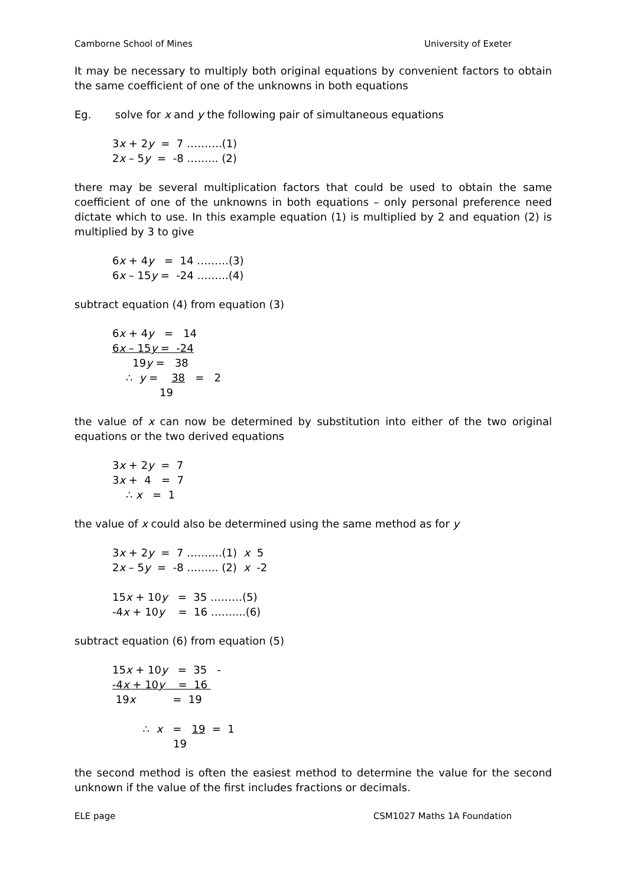Camborne School of Mines University of Exeter
It may be necessary to multiply both original equations by convenient factors to obtain the same coefficient of one of the unknowns in both equations
Eg. solve for x and y the following pair of simultaneous equations
3x + 2y = 7 ……….(1) 2x – 5y = -8 ……... (2)
there may be several multiplication factors that could be used to obtain the same coefficient of one of the unknowns in both equations – only personal preference need dictate which to use. In this example equation (1) is multiplied by 2 and equation (2) is multiplied by 3 to give
6x + 4y = 14 ………(3) 6x – 15y = -24 ……...(4)
subtract equation (4) from equation (3)
6x + 4y = 14 6x – 15y = -24 19y = 38 ∴ y = 38 = 2 19
the value of x can now be determined by substitution into either of the two original equations or the two derived equations
3x + 2y = 7 3x + 4 = 7 ∴ x = 1
the value of x could also be determined using the same method as for y
3x + 2y = 7 ……….(1) x 5 2x – 5y = -8 ……... (2) x -2 15x + 10y = 35 ………(5) -4x + 10y = 16 ……....(6)
subtract equation (6) from equation (5)
15x + 10y = 35 - -4x + 10y = 16 19x = 19 ∴ x = 19 = 1 19
the second method is often the easiest method to determine the value for the second unknown if the value of the first includes fractions or decimals.
ELE page CSM1027 Maths 1A Foundation